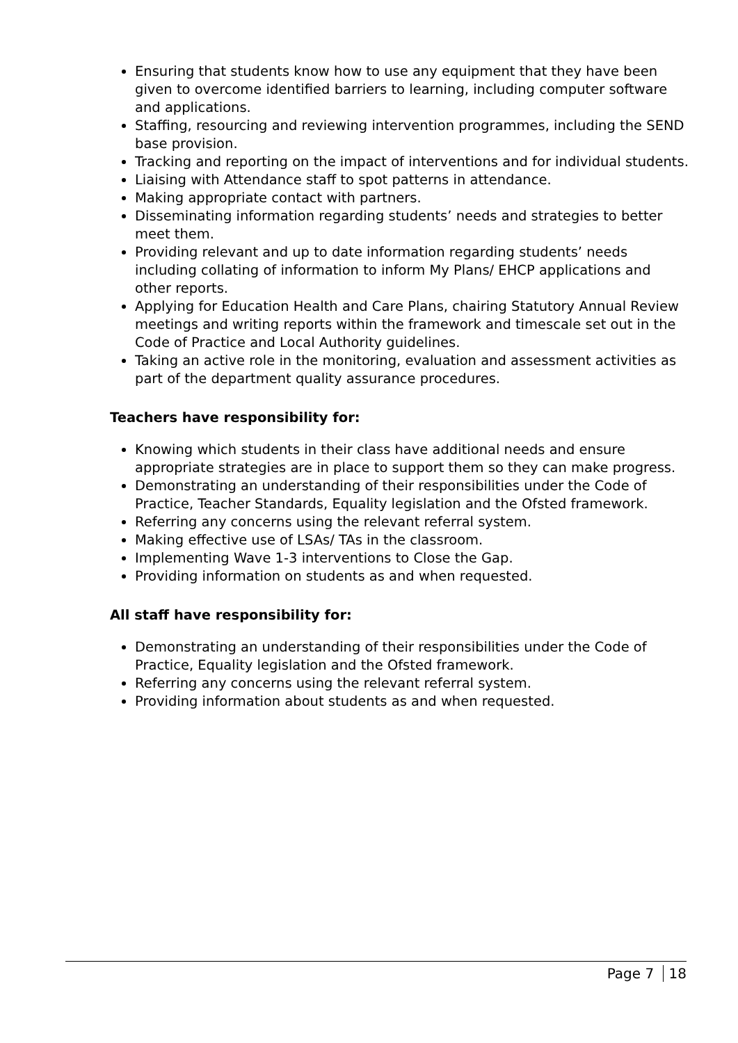Ensuring that students know how to use any equipment that they have been given to overcome identified barriers to learning, including computer software and applications.
Staffing, resourcing and reviewing intervention programmes, including the SEND base provision.
Tracking and reporting on the impact of interventions and for individual students.
Liaising with Attendance staff to spot patterns in attendance.
Making appropriate contact with partners.
Disseminating information regarding students’ needs and strategies to better meet them.
Providing relevant and up to date information regarding students’ needs including collating of information to inform My Plans/ EHCP applications and other reports.
Applying for Education Health and Care Plans, chairing Statutory Annual Review meetings and writing reports within the framework and timescale set out in the Code of Practice and Local Authority guidelines.
Taking an active role in the monitoring, evaluation and assessment activities as part of the department quality assurance procedures.
Teachers have responsibility for:
Knowing which students in their class have additional needs and ensure appropriate strategies are in place to support them so they can make progress.
Demonstrating an understanding of their responsibilities under the Code of Practice, Teacher Standards, Equality legislation and the Ofsted framework.
Referring any concerns using the relevant referral system.
Making effective use of LSAs/ TAs in the classroom.
Implementing Wave 1-3 interventions to Close the Gap.
Providing information on students as and when requested.
All staff have responsibility for:
Demonstrating an understanding of their responsibilities under the Code of Practice, Equality legislation and the Ofsted framework.
Referring any concerns using the relevant referral system.
Providing information about students as and when requested.
Page 7 18